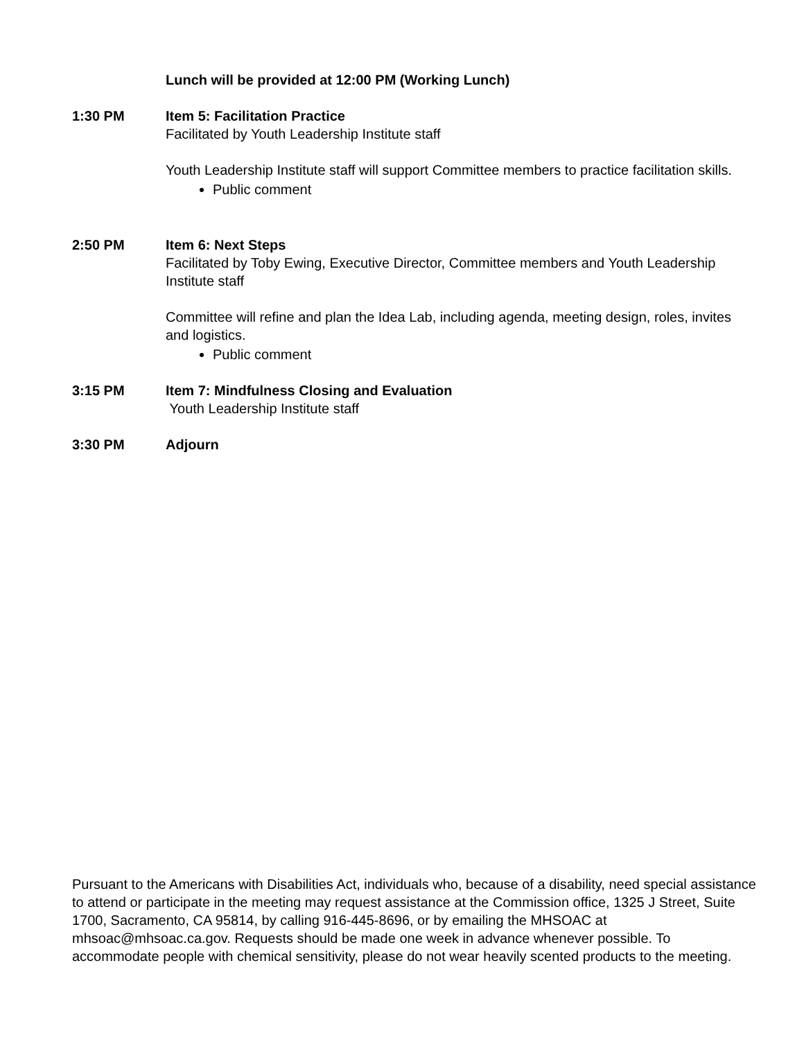Lunch will be provided at 12:00 PM (Working Lunch)
1:30 PM Item 5: Facilitation Practice
Facilitated by Youth Leadership Institute staff
Youth Leadership Institute staff will support Committee members to practice facilitation skills.
Public comment
2:50 PM Item 6: Next Steps
Facilitated by Toby Ewing, Executive Director, Committee members and Youth Leadership Institute staff
Committee will refine and plan the Idea Lab, including agenda, meeting design, roles, invites and logistics.
Public comment
3:15 PM Item 7: Mindfulness Closing and Evaluation
Youth Leadership Institute staff
3:30 PM Adjourn
Pursuant to the Americans with Disabilities Act, individuals who, because of a disability, need special assistance to attend or participate in the meeting may request assistance at the Commission office, 1325 J Street, Suite 1700, Sacramento, CA 95814, by calling 916-445-8696, or by emailing the MHSOAC at mhsoac@mhsoac.ca.gov. Requests should be made one week in advance whenever possible. To accommodate people with chemical sensitivity, please do not wear heavily scented products to the meeting.